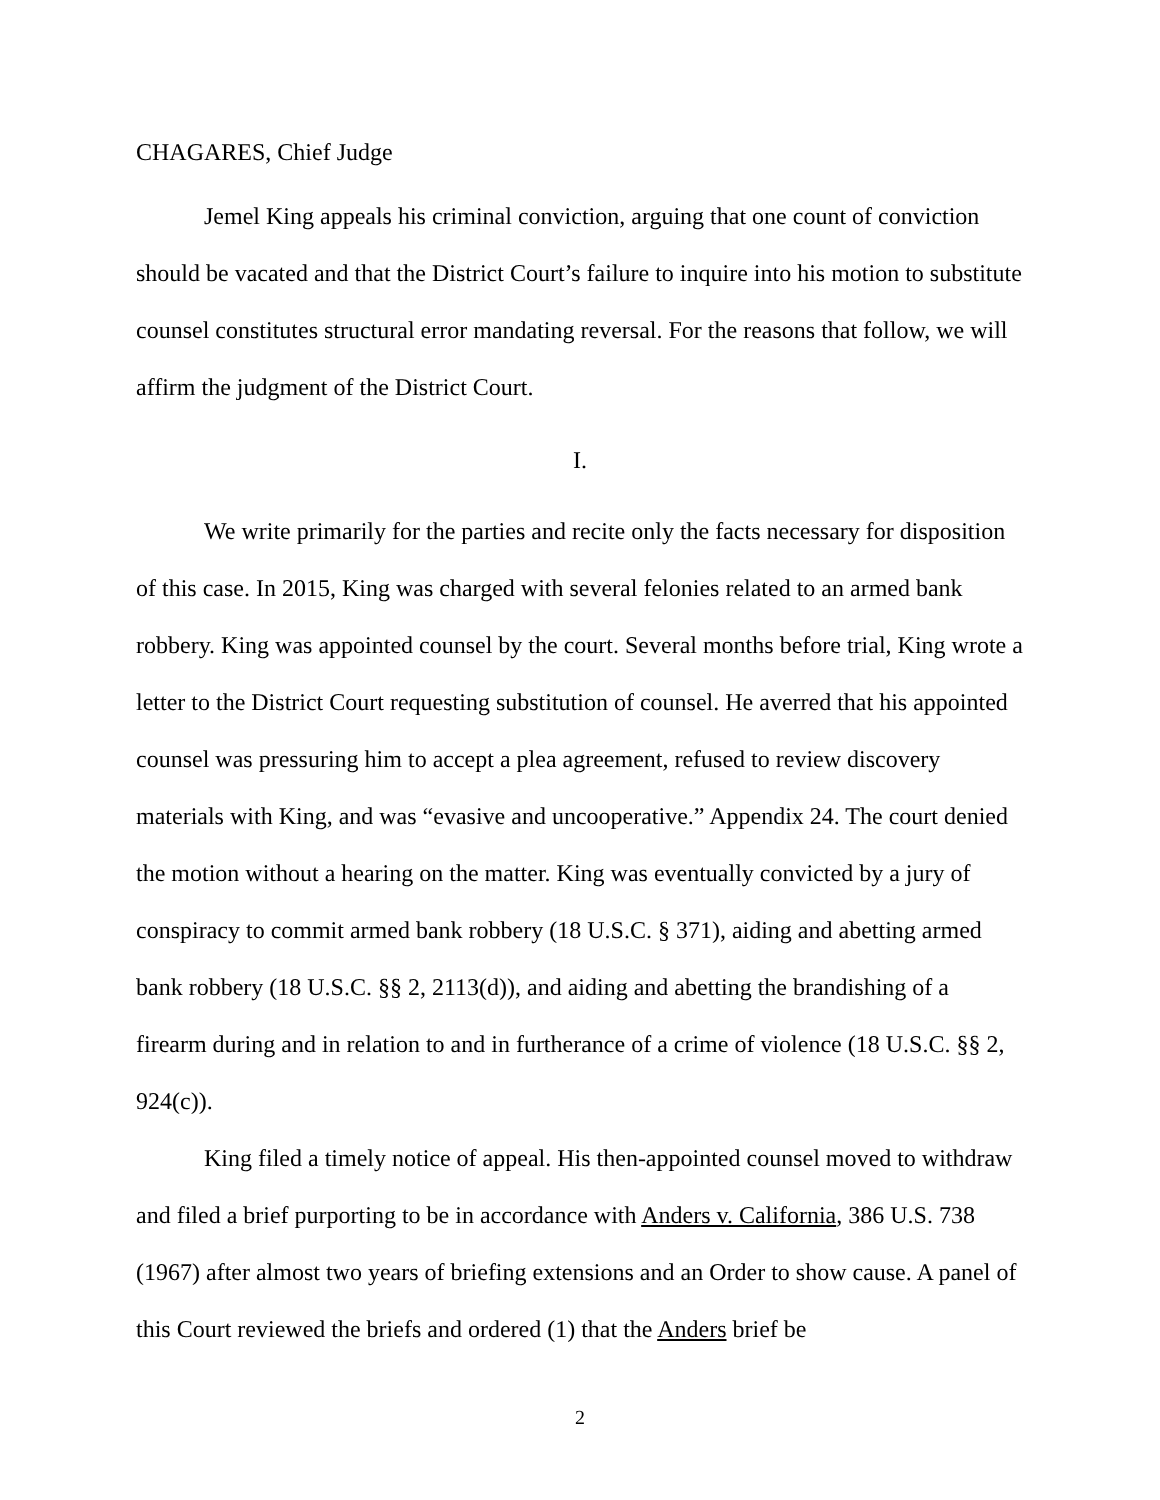CHAGARES, Chief Judge
Jemel King appeals his criminal conviction, arguing that one count of conviction should be vacated and that the District Court’s failure to inquire into his motion to substitute counsel constitutes structural error mandating reversal. For the reasons that follow, we will affirm the judgment of the District Court.
I.
We write primarily for the parties and recite only the facts necessary for disposition of this case. In 2015, King was charged with several felonies related to an armed bank robbery. King was appointed counsel by the court. Several months before trial, King wrote a letter to the District Court requesting substitution of counsel. He averred that his appointed counsel was pressuring him to accept a plea agreement, refused to review discovery materials with King, and was “evasive and uncooperative.” Appendix 24. The court denied the motion without a hearing on the matter. King was eventually convicted by a jury of conspiracy to commit armed bank robbery (18 U.S.C. § 371), aiding and abetting armed bank robbery (18 U.S.C. §§ 2, 2113(d)), and aiding and abetting the brandishing of a firearm during and in relation to and in furtherance of a crime of violence (18 U.S.C. §§ 2, 924(c)).
King filed a timely notice of appeal. His then-appointed counsel moved to withdraw and filed a brief purporting to be in accordance with Anders v. California, 386 U.S. 738 (1967) after almost two years of briefing extensions and an Order to show cause. A panel of this Court reviewed the briefs and ordered (1) that the Anders brief be
2